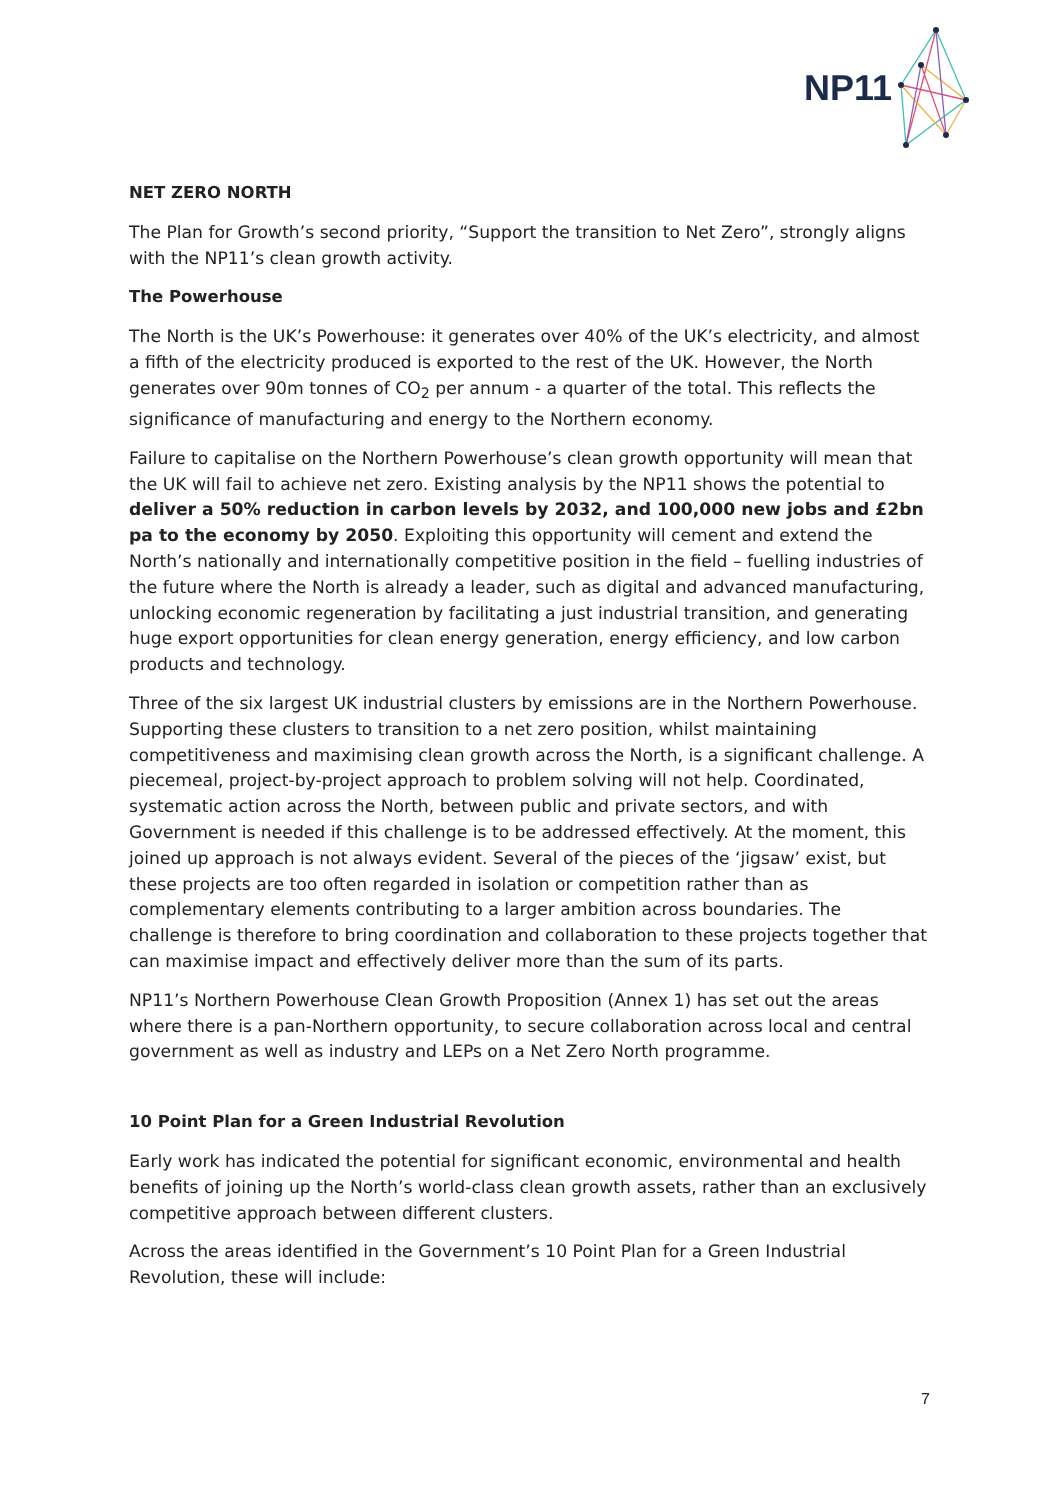NP11
NET ZERO NORTH
The Plan for Growth’s second priority, “Support the transition to Net Zero”, strongly aligns with the NP11’s clean growth activity.
The Powerhouse
The North is the UK’s Powerhouse: it generates over 40% of the UK’s electricity, and almost a fifth of the electricity produced is exported to the rest of the UK. However, the North generates over 90m tonnes of CO<sub>2</sub> per annum - a quarter of the total. This reflects the significance of manufacturing and energy to the Northern economy.
Failure to capitalise on the Northern Powerhouse’s clean growth opportunity will mean that the UK will fail to achieve net zero. Existing analysis by the NP11 shows the potential to deliver a 50% reduction in carbon levels by 2032, and 100,000 new jobs and £2bn pa to the economy by 2050. Exploiting this opportunity will cement and extend the North’s nationally and internationally competitive position in the field – fuelling industries of the future where the North is already a leader, such as digital and advanced manufacturing, unlocking economic regeneration by facilitating a just industrial transition, and generating huge export opportunities for clean energy generation, energy efficiency, and low carbon products and technology.
Three of the six largest UK industrial clusters by emissions are in the Northern Powerhouse. Supporting these clusters to transition to a net zero position, whilst maintaining competitiveness and maximising clean growth across the North, is a significant challenge. A piecemeal, project-by-project approach to problem solving will not help. Coordinated, systematic action across the North, between public and private sectors, and with Government is needed if this challenge is to be addressed effectively. At the moment, this joined up approach is not always evident. Several of the pieces of the ‘jigsaw’ exist, but these projects are too often regarded in isolation or competition rather than as complementary elements contributing to a larger ambition across boundaries. The challenge is therefore to bring coordination and collaboration to these projects together that can maximise impact and effectively deliver more than the sum of its parts.
NP11’s Northern Powerhouse Clean Growth Proposition (Annex 1) has set out the areas where there is a pan-Northern opportunity, to secure collaboration across local and central government as well as industry and LEPs on a Net Zero North programme.
10 Point Plan for a Green Industrial Revolution
Early work has indicated the potential for significant economic, environmental and health benefits of joining up the North’s world-class clean growth assets, rather than an exclusively competitive approach between different clusters.
Across the areas identified in the Government’s 10 Point Plan for a Green Industrial Revolution, these will include:
7